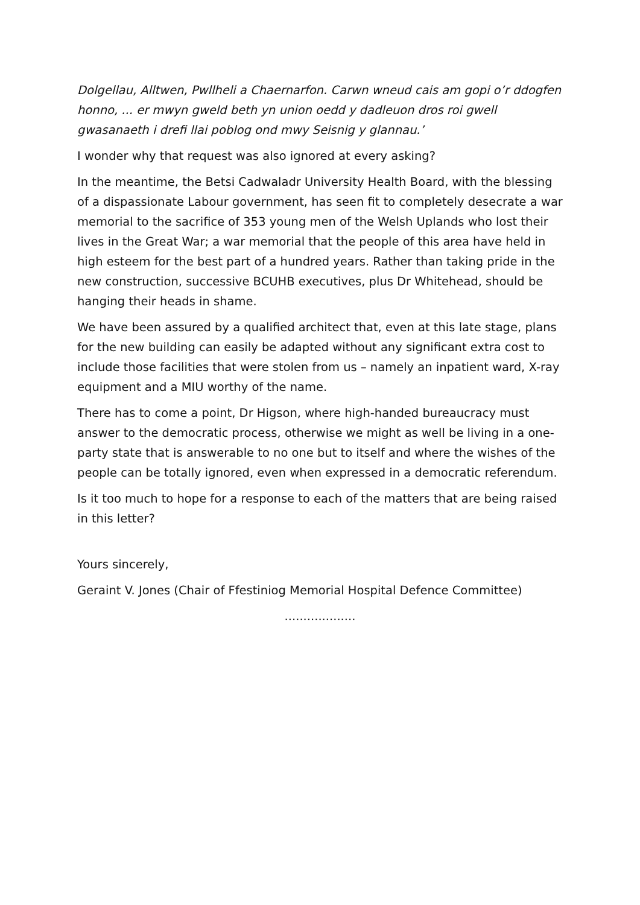Dolgellau, Alltwen, Pwllheli a Chaernarfon. Carwn wneud cais am gopi o’r ddogfen honno, ... er mwyn gweld beth yn union oedd y dadleuon dros roi gwell gwasanaeth i drefi llai poblog ond mwy Seisnig y glannau.’
I wonder why that request was also ignored at every asking?
In the meantime, the Betsi Cadwaladr University Health Board, with the blessing of a dispassionate Labour government, has seen fit to completely desecrate a war memorial to the sacrifice of 353 young men of the Welsh Uplands who lost their lives in the Great War; a war memorial that the people of this area have held in high esteem for the best part of a hundred years. Rather than taking pride in the new construction, successive BCUHB executives, plus Dr Whitehead, should be hanging their heads in shame.
We have been assured by a qualified architect that, even at this late stage, plans for the new building can easily be adapted without any significant extra cost to include those facilities that were stolen from us – namely an inpatient ward, X-ray equipment and a MIU worthy of the name.
There has to come a point, Dr Higson, where high-handed bureaucracy must answer to the democratic process, otherwise we might as well be living in a one-party state that is answerable to no one but to itself and where the wishes of the people can be totally ignored, even when expressed in a democratic referendum.
Is it too much to hope for a response to each of the matters that are being raised in this letter?
Yours sincerely,
Geraint V. Jones (Chair of Ffestiniog Memorial Hospital Defence Committee)
...................